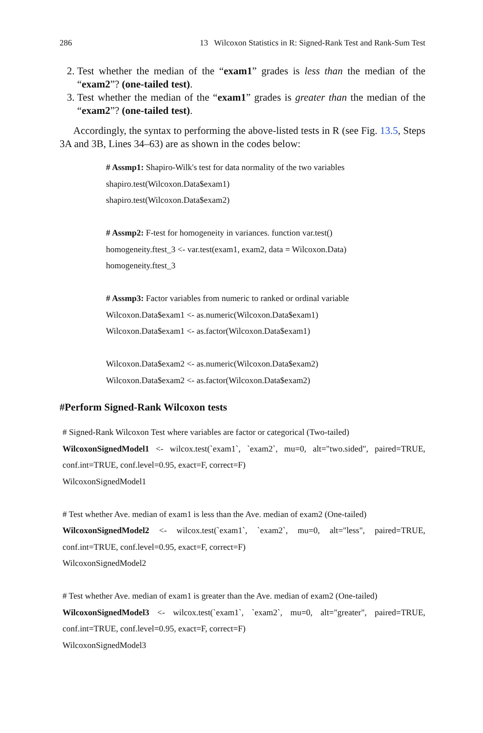286 13 Wilcoxon Statistics in R: Signed-Rank Test and Rank-Sum Test
2. Test whether the median of the “exam1” grades is less than the median of the “exam2”? (one-tailed test).
3. Test whether the median of the “exam1” grades is greater than the median of the “exam2”? (one-tailed test).
Accordingly, the syntax to performing the above-listed tests in R (see Fig. 13.5, Steps 3A and 3B, Lines 34–63) are as shown in the codes below:
# Assmp1: Shapiro-Wilk's test for data normality of the two variables
shapiro.test(Wilcoxon.Data$exam1)
shapiro.test(Wilcoxon.Data$exam2)
# Assmp2: F-test for homogeneity in variances. function var.test()
homogeneity.ftest_3 <- var.test(exam1, exam2, data = Wilcoxon.Data)
homogeneity.ftest_3
# Assmp3: Factor variables from numeric to ranked or ordinal variable
Wilcoxon.Data$exam1 <- as.numeric(Wilcoxon.Data$exam1)
Wilcoxon.Data$exam1 <- as.factor(Wilcoxon.Data$exam1)
Wilcoxon.Data$exam2 <- as.numeric(Wilcoxon.Data$exam2)
Wilcoxon.Data$exam2 <- as.factor(Wilcoxon.Data$exam2)
#Perform Signed-Rank Wilcoxon tests
# Signed-Rank Wilcoxon Test where variables are factor or categorical (Two-tailed)
WilcoxonSignedModel1 <- wilcox.test(`exam1`, `exam2`, mu=0, alt="two.sided", paired=TRUE, conf.int=TRUE, conf.level=0.95, exact=F, correct=F)
WilcoxonSignedModel1
# Test whether Ave. median of exam1 is less than the Ave. median of exam2 (One-tailed)
WilcoxonSignedModel2 <- wilcox.test(`exam1`, `exam2`, mu=0, alt="less", paired=TRUE, conf.int=TRUE, conf.level=0.95, exact=F, correct=F)
WilcoxonSignedModel2
# Test whether Ave. median of exam1 is greater than the Ave. median of exam2 (One-tailed)
WilcoxonSignedModel3 <- wilcox.test(`exam1`, `exam2`, mu=0, alt="greater", paired=TRUE, conf.int=TRUE, conf.level=0.95, exact=F, correct=F)
WilcoxonSignedModel3